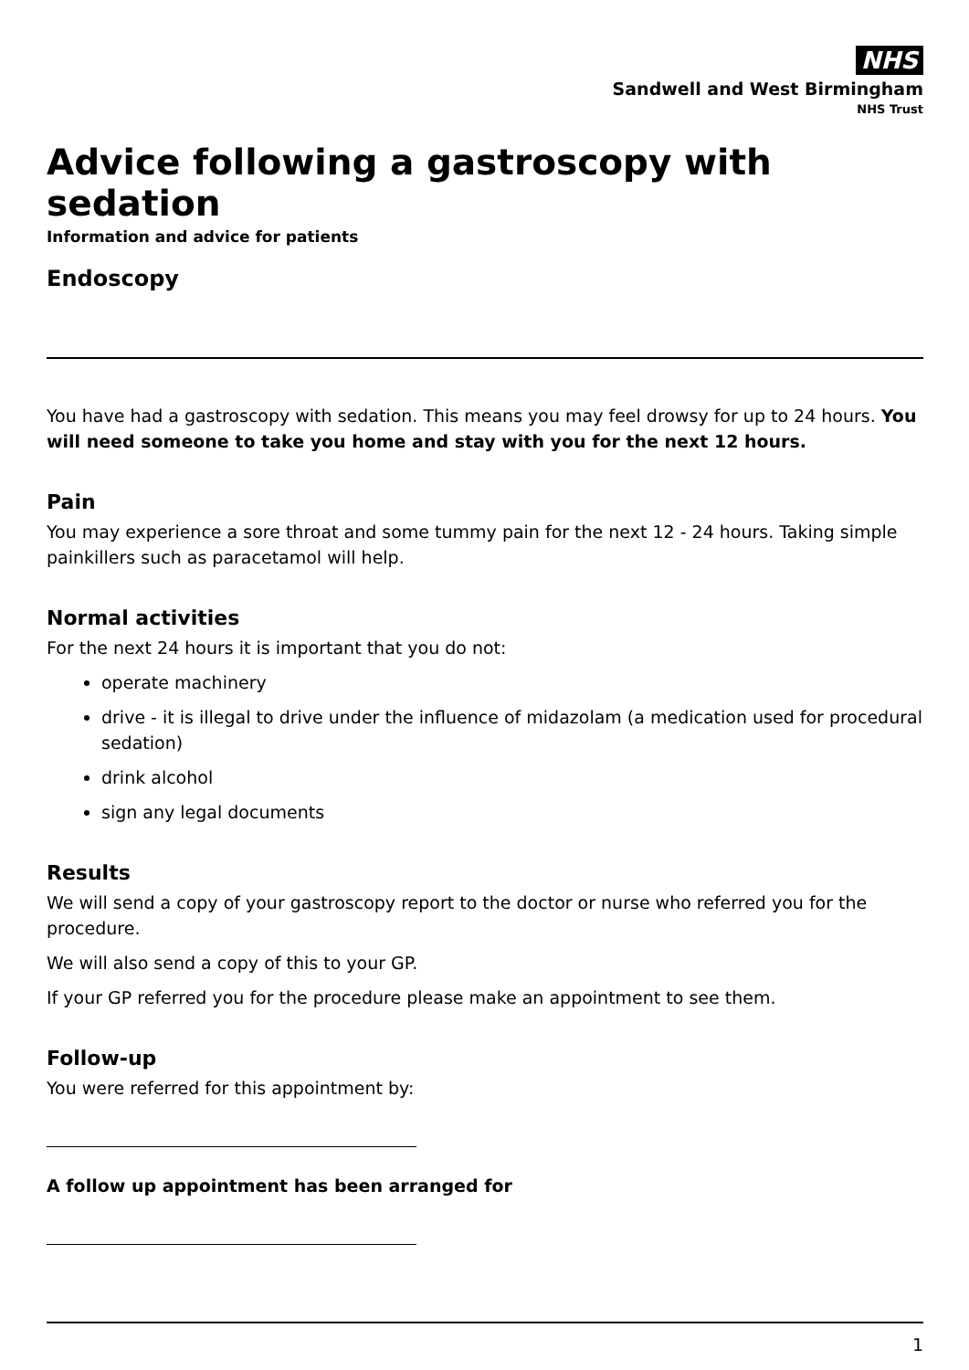NHS
Sandwell and West Birmingham
NHS Trust
Advice following a gastroscopy with sedation
Information and advice for patients
Endoscopy
You have had a gastroscopy with sedation. This means you may feel drowsy for up to 24 hours. You will need someone to take you home and stay with you for the next 12 hours.
Pain
You may experience a sore throat and some tummy pain for the next 12 - 24 hours. Taking simple painkillers such as paracetamol will help.
Normal activities
For the next 24 hours it is important that you do not:
operate machinery
drive - it is illegal to drive under the influence of midazolam (a medication used for procedural sedation)
drink alcohol
sign any legal documents
Results
We will send a copy of your gastroscopy report to the doctor or nurse who referred you for the procedure.
We will also send a copy of this to your GP.
If your GP referred you for the procedure please make an appointment to see them.
Follow-up
You were referred for this appointment by:
A follow up appointment has been arranged for
1